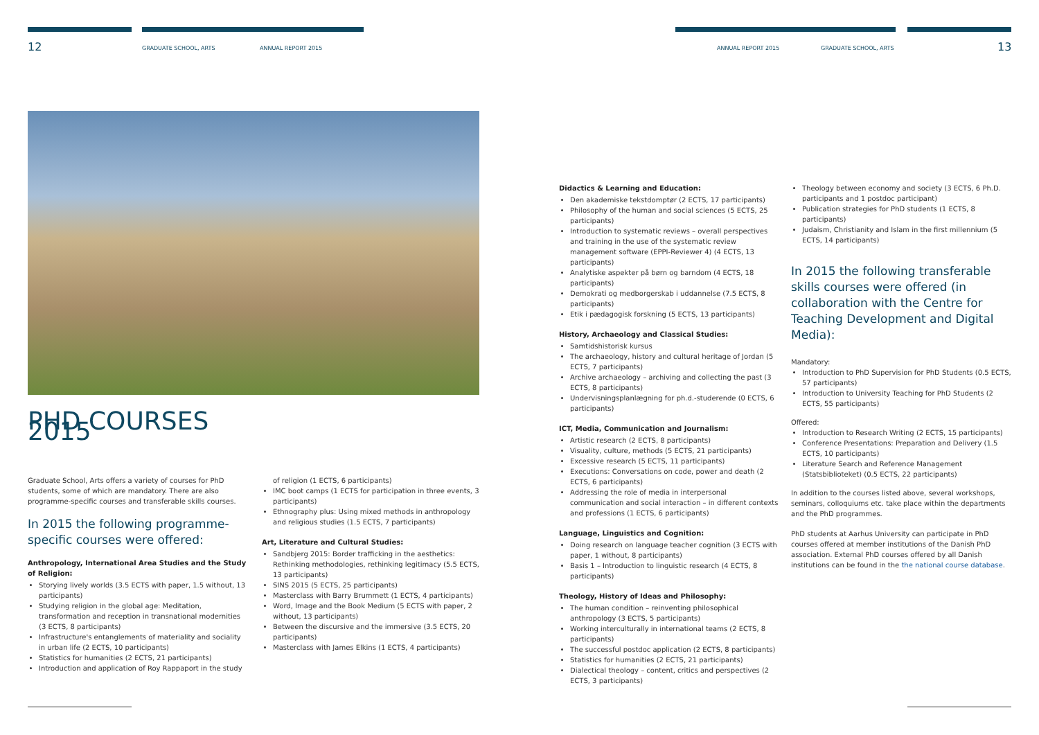12 GRADUATE SCHOOL, ARTS ANNUAL REPORT 2015 ANNUAL REPORT 2015 GRADUATE SCHOOL, ARTS 13
PHD COURSES 2015
Graduate School, Arts offers a variety of courses for PhD students, some of which are mandatory. There are also programme-specific courses and transferable skills courses.
In 2015 the following programme-specific courses were offered:
Anthropology, International Area Studies and the Study of Religion:
Storying lively worlds (3.5 ECTS with paper, 1.5 without, 13 participants)
Studying religion in the global age: Meditation, transformation and reception in transnational modernities (3 ECTS, 8 participants)
Infrastructure's entanglements of materiality and sociality in urban life (2 ECTS, 10 participants)
Statistics for humanities (2 ECTS, 21 participants)
Introduction and application of Roy Rappaport in the study
of religion (1 ECTS, 6 participants)
IMC boot camps (1 ECTS for participation in three events, 3 participants)
Ethnography plus: Using mixed methods in anthropology and religious studies (1.5 ECTS, 7 participants)
Art, Literature and Cultural Studies:
Sandbjerg 2015: Border trafficking in the aesthetics: Rethinking methodologies, rethinking legitimacy (5.5 ECTS, 13 participants)
SINS 2015 (5 ECTS, 25 participants)
Masterclass with Barry Brummett (1 ECTS, 4 participants)
Word, Image and the Book Medium (5 ECTS with paper, 2 without, 13 participants)
Between the discursive and the immersive (3.5 ECTS, 20 participants)
Masterclass with James Elkins (1 ECTS, 4 participants)
Didactics & Learning and Education:
Den akademiske tekstdomptør (2 ECTS, 17 participants)
Philosophy of the human and social sciences (5 ECTS, 25 participants)
Introduction to systematic reviews – overall perspectives and training in the use of the systematic review management software (EPPI-Reviewer 4) (4 ECTS, 13 participants)
Analytiske aspekter på børn og barndom (4 ECTS, 18 participants)
Demokrati og medborgerskab i uddannelse (7.5 ECTS, 8 participants)
Etik i pædagogisk forskning (5 ECTS, 13 participants)
History, Archaeology and Classical Studies:
Samtidshistorisk kursus
The archaeology, history and cultural heritage of Jordan (5 ECTS, 7 participants)
Archive archaeology – archiving and collecting the past (3 ECTS, 8 participants)
Undervisningsplanlægning for ph.d.-studerende (0 ECTS, 6 participants)
ICT, Media, Communication and Journalism:
Artistic research (2 ECTS, 8 participants)
Visuality, culture, methods (5 ECTS, 21 participants)
Excessive research (5 ECTS, 11 participants)
Executions: Conversations on code, power and death (2 ECTS, 6 participants)
Addressing the role of media in interpersonal communication and social interaction – in different contexts and professions (1 ECTS, 6 participants)
Language, Linguistics and Cognition:
Doing research on language teacher cognition (3 ECTS with paper, 1 without, 8 participants)
Basis 1 – Introduction to linguistic research (4 ECTS, 8 participants)
Theology, History of Ideas and Philosophy:
The human condition – reinventing philosophical anthropology (3 ECTS, 5 participants)
Working interculturally in international teams (2 ECTS, 8 participants)
The successful postdoc application (2 ECTS, 8 participants)
Statistics for humanities (2 ECTS, 21 participants)
Dialectical theology – content, critics and perspectives (2 ECTS, 3 participants)
Theology between economy and society (3 ECTS, 6 Ph.D. participants and 1 postdoc participant)
Publication strategies for PhD students (1 ECTS, 8 participants)
Judaism, Christianity and Islam in the first millennium (5 ECTS, 14 participants)
In 2015 the following transferable skills courses were offered (in collaboration with the Centre for Teaching Development and Digital Media):
Mandatory:
Introduction to PhD Supervision for PhD Students (0.5 ECTS, 57 participants)
Introduction to University Teaching for PhD Students (2 ECTS, 55 participants)
Offered:
Introduction to Research Writing (2 ECTS, 15 participants)
Conference Presentations: Preparation and Delivery (1.5 ECTS, 10 participants)
Literature Search and Reference Management (Statsbiblioteket) (0.5 ECTS, 22 participants)
In addition to the courses listed above, several workshops, seminars, colloquiums etc. take place within the departments and the PhD programmes.
PhD students at Aarhus University can participate in PhD courses offered at member institutions of the Danish PhD association. External PhD courses offered by all Danish institutions can be found in the the national course database.